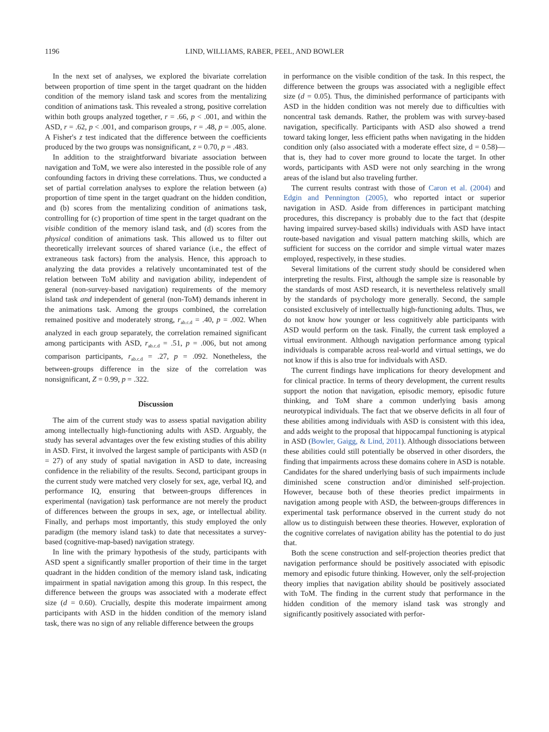1196 LIND, WILLIAMS, RABER, PEEL, AND BOWLER
In the next set of analyses, we explored the bivariate correlation between proportion of time spent in the target quadrant on the hidden condition of the memory island task and scores from the mentalizing condition of animations task. This revealed a strong, positive correlation within both groups analyzed together, r = .66, p < .001, and within the ASD, r = .62, p < .001, and comparison groups, r = .48, p = .005, alone. A Fisher's z test indicated that the difference between the coefficients produced by the two groups was nonsignificant, z = 0.70, p = .483.
In addition to the straightforward bivariate association between navigation and ToM, we were also interested in the possible role of any confounding factors in driving these correlations. Thus, we conducted a set of partial correlation analyses to explore the relation between (a) proportion of time spent in the target quadrant on the hidden condition, and (b) scores from the mentalizing condition of animations task, controlling for (c) proportion of time spent in the target quadrant on the visible condition of the memory island task, and (d) scores from the physical condition of animations task. This allowed us to filter out theoretically irrelevant sources of shared variance (i.e., the effect of extraneous task factors) from the analysis. Hence, this approach to analyzing the data provides a relatively uncontaminated test of the relation between ToM ability and navigation ability, independent of general (non-survey-based navigation) requirements of the memory island task and independent of general (non-ToM) demands inherent in the animations task. Among the groups combined, the correlation remained positive and moderately strong, r<sub>ab.c.d</sub> = .40, p = .002. When analyzed in each group separately, the correlation remained significant among participants with ASD, r<sub>ab.c.d</sub> = .51, p = .006, but not among comparison participants, r<sub>ab.c.d</sub> = .27, p = .092. Nonetheless, the between-groups difference in the size of the correlation was nonsignificant, Z = 0.99, p = .322.
Discussion
The aim of the current study was to assess spatial navigation ability among intellectually high-functioning adults with ASD. Arguably, the study has several advantages over the few existing studies of this ability in ASD. First, it involved the largest sample of participants with ASD (n = 27) of any study of spatial navigation in ASD to date, increasing confidence in the reliability of the results. Second, participant groups in the current study were matched very closely for sex, age, verbal IQ, and performance IQ, ensuring that between-groups differences in experimental (navigation) task performance are not merely the product of differences between the groups in sex, age, or intellectual ability. Finally, and perhaps most importantly, this study employed the only paradigm (the memory island task) to date that necessitates a survey-based (cognitive-map-based) navigation strategy.
In line with the primary hypothesis of the study, participants with ASD spent a significantly smaller proportion of their time in the target quadrant in the hidden condition of the memory island task, indicating impairment in spatial navigation among this group. In this respect, the difference between the groups was associated with a moderate effect size (d = 0.60). Crucially, despite this moderate impairment among participants with ASD in the hidden condition of the memory island task, there was no sign of any reliable difference between the groups
in performance on the visible condition of the task. In this respect, the difference between the groups was associated with a negligible effect size (d = 0.05). Thus, the diminished performance of participants with ASD in the hidden condition was not merely due to difficulties with noncentral task demands. Rather, the problem was with survey-based navigation, specifically. Participants with ASD also showed a trend toward taking longer, less efficient paths when navigating in the hidden condition only (also associated with a moderate effect size, d = 0.58)—that is, they had to cover more ground to locate the target. In other words, participants with ASD were not only searching in the wrong areas of the island but also traveling further.
The current results contrast with those of Caron et al. (2004) and Edgin and Pennington (2005), who reported intact or superior navigation in ASD. Aside from differences in participant matching procedures, this discrepancy is probably due to the fact that (despite having impaired survey-based skills) individuals with ASD have intact route-based navigation and visual pattern matching skills, which are sufficient for success on the corridor and simple virtual water mazes employed, respectively, in these studies.
Several limitations of the current study should be considered when interpreting the results. First, although the sample size is reasonable by the standards of most ASD research, it is nevertheless relatively small by the standards of psychology more generally. Second, the sample consisted exclusively of intellectually high-functioning adults. Thus, we do not know how younger or less cognitively able participants with ASD would perform on the task. Finally, the current task employed a virtual environment. Although navigation performance among typical individuals is comparable across real-world and virtual settings, we do not know if this is also true for individuals with ASD.
The current findings have implications for theory development and for clinical practice. In terms of theory development, the current results support the notion that navigation, episodic memory, episodic future thinking, and ToM share a common underlying basis among neurotypical individuals. The fact that we observe deficits in all four of these abilities among individuals with ASD is consistent with this idea, and adds weight to the proposal that hippocampal functioning is atypical in ASD (Bowler, Gaigg, & Lind, 2011). Although dissociations between these abilities could still potentially be observed in other disorders, the finding that impairments across these domains cohere in ASD is notable. Candidates for the shared underlying basis of such impairments include diminished scene construction and/or diminished self-projection. However, because both of these theories predict impairments in navigation among people with ASD, the between-groups differences in experimental task performance observed in the current study do not allow us to distinguish between these theories. However, exploration of the cognitive correlates of navigation ability has the potential to do just that.
Both the scene construction and self-projection theories predict that navigation performance should be positively associated with episodic memory and episodic future thinking. However, only the self-projection theory implies that navigation ability should be positively associated with ToM. The finding in the current study that performance in the hidden condition of the memory island task was strongly and significantly positively associated with perfor-